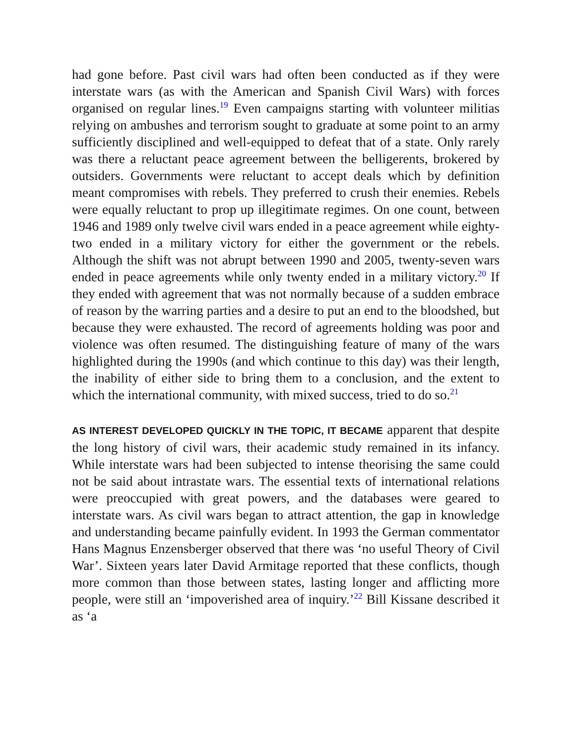had gone before. Past civil wars had often been conducted as if they were interstate wars (as with the American and Spanish Civil Wars) with forces organised on regular lines.<sup>19</sup> Even campaigns starting with volunteer militias relying on ambushes and terrorism sought to graduate at some point to an army sufficiently disciplined and well-equipped to defeat that of a state. Only rarely was there a reluctant peace agreement between the belligerents, brokered by outsiders. Governments were reluctant to accept deals which by definition meant compromises with rebels. They preferred to crush their enemies. Rebels were equally reluctant to prop up illegitimate regimes. On one count, between 1946 and 1989 only twelve civil wars ended in a peace agreement while eighty-two ended in a military victory for either the government or the rebels. Although the shift was not abrupt between 1990 and 2005, twenty-seven wars ended in peace agreements while only twenty ended in a military victory.<sup>20</sup> If they ended with agreement that was not normally because of a sudden embrace of reason by the warring parties and a desire to put an end to the bloodshed, but because they were exhausted. The record of agreements holding was poor and violence was often resumed. The distinguishing feature of many of the wars highlighted during the 1990s (and which continue to this day) was their length, the inability of either side to bring them to a conclusion, and the extent to which the international community, with mixed success, tried to do so.<sup>21</sup>
AS INTEREST DEVELOPED QUICKLY IN THE TOPIC, IT BECAME apparent that despite the long history of civil wars, their academic study remained in its infancy. While interstate wars had been subjected to intense theorising the same could not be said about intrastate wars. The essential texts of international relations were preoccupied with great powers, and the databases were geared to interstate wars. As civil wars began to attract attention, the gap in knowledge and understanding became painfully evident. In 1993 the German commentator Hans Magnus Enzensberger observed that there was ‘no useful Theory of Civil War’. Sixteen years later David Armitage reported that these conflicts, though more common than those between states, lasting longer and afflicting more people, were still an ‘impoverished area of inquiry.’<sup>22</sup> Bill Kissane described it as ‘a